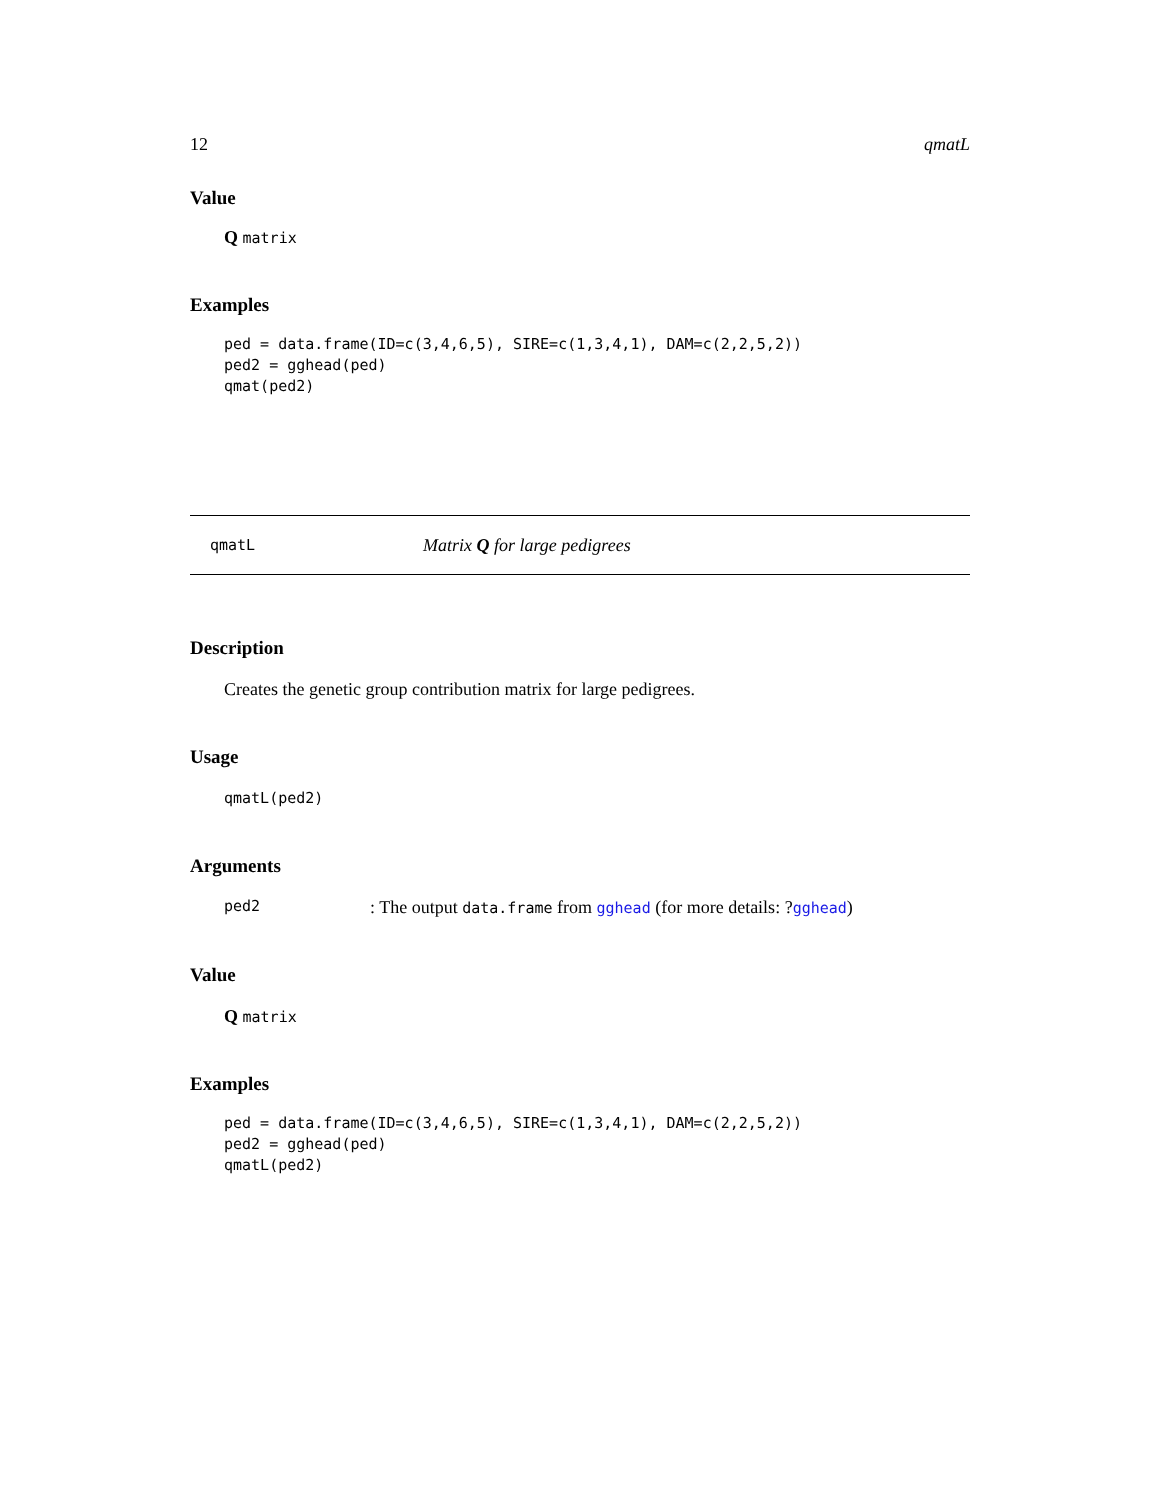12 qmatL
Value
Q matrix
Examples
ped = data.frame(ID=c(3,4,6,5), SIRE=c(1,3,4,1), DAM=c(2,2,5,2))
ped2 = gghead(ped)
qmat(ped2)
qmatL Matrix Q for large pedigrees
Description
Creates the genetic group contribution matrix for large pedigrees.
Usage
qmatL(ped2)
Arguments
ped2: The output data.frame from gghead (for more details: ?gghead)
Value
Q matrix
Examples
ped = data.frame(ID=c(3,4,6,5), SIRE=c(1,3,4,1), DAM=c(2,2,5,2))
ped2 = gghead(ped)
qmatL(ped2)